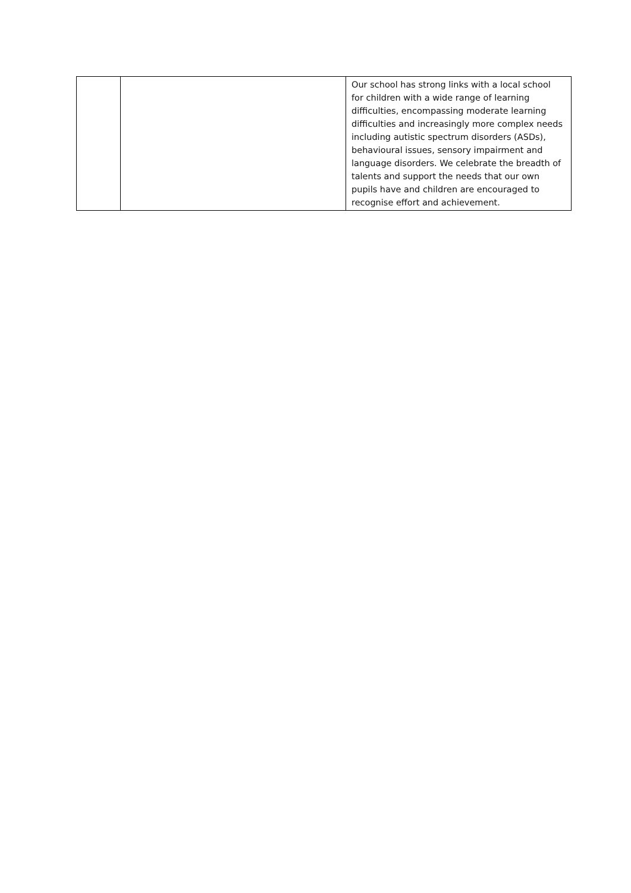| | | Our school has strong links with a local school for children with a wide range of learning difficulties, encompassing moderate learning difficulties and increasingly more complex needs including autistic spectrum disorders (ASDs), behavioural issues, sensory impairment and language disorders. We celebrate the breadth of talents and support the needs that our own pupils have and children are encouraged to recognise effort and achievement. |